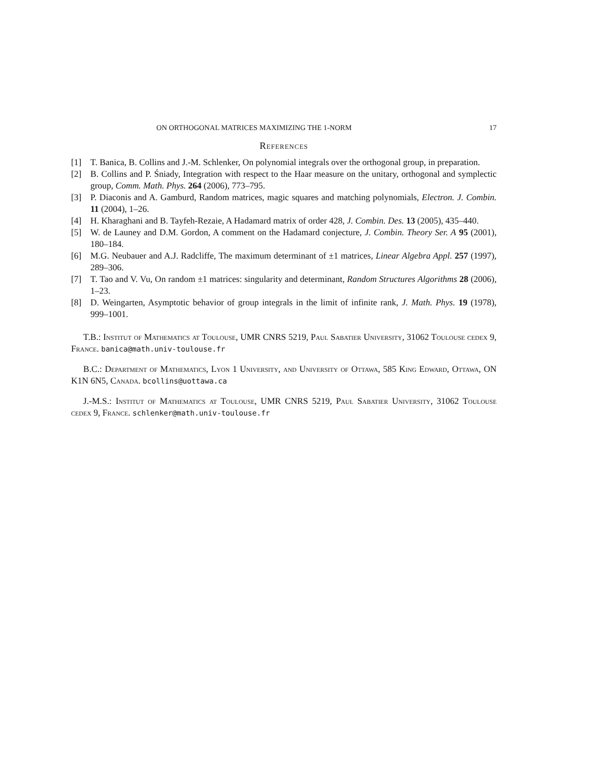ON ORTHOGONAL MATRICES MAXIMIZING THE 1-NORM 17
References
[1] T. Banica, B. Collins and J.-M. Schlenker, On polynomial integrals over the orthogonal group, in preparation.
[2] B. Collins and P. Śniady, Integration with respect to the Haar measure on the unitary, orthogonal and symplectic group, Comm. Math. Phys. 264 (2006), 773–795.
[3] P. Diaconis and A. Gamburd, Random matrices, magic squares and matching polynomials, Electron. J. Combin. 11 (2004), 1–26.
[4] H. Kharaghani and B. Tayfeh-Rezaie, A Hadamard matrix of order 428, J. Combin. Des. 13 (2005), 435–440.
[5] W. de Launey and D.M. Gordon, A comment on the Hadamard conjecture, J. Combin. Theory Ser. A 95 (2001), 180–184.
[6] M.G. Neubauer and A.J. Radcliffe, The maximum determinant of ±1 matrices, Linear Algebra Appl. 257 (1997), 289–306.
[7] T. Tao and V. Vu, On random ±1 matrices: singularity and determinant, Random Structures Algorithms 28 (2006), 1–23.
[8] D. Weingarten, Asymptotic behavior of group integrals in the limit of infinite rank, J. Math. Phys. 19 (1978), 999–1001.
T.B.: Institut of Mathematics at Toulouse, UMR CNRS 5219, Paul Sabatier University, 31062 Toulouse cedex 9, France. banica@math.univ-toulouse.fr
B.C.: Department of Mathematics, Lyon 1 University, and University of Ottawa, 585 King Edward, Ottawa, ON K1N 6N5, Canada. bcollins@uottawa.ca
J.-M.S.: Institut of Mathematics at Toulouse, UMR CNRS 5219, Paul Sabatier University, 31062 Toulouse cedex 9, France. schlenker@math.univ-toulouse.fr